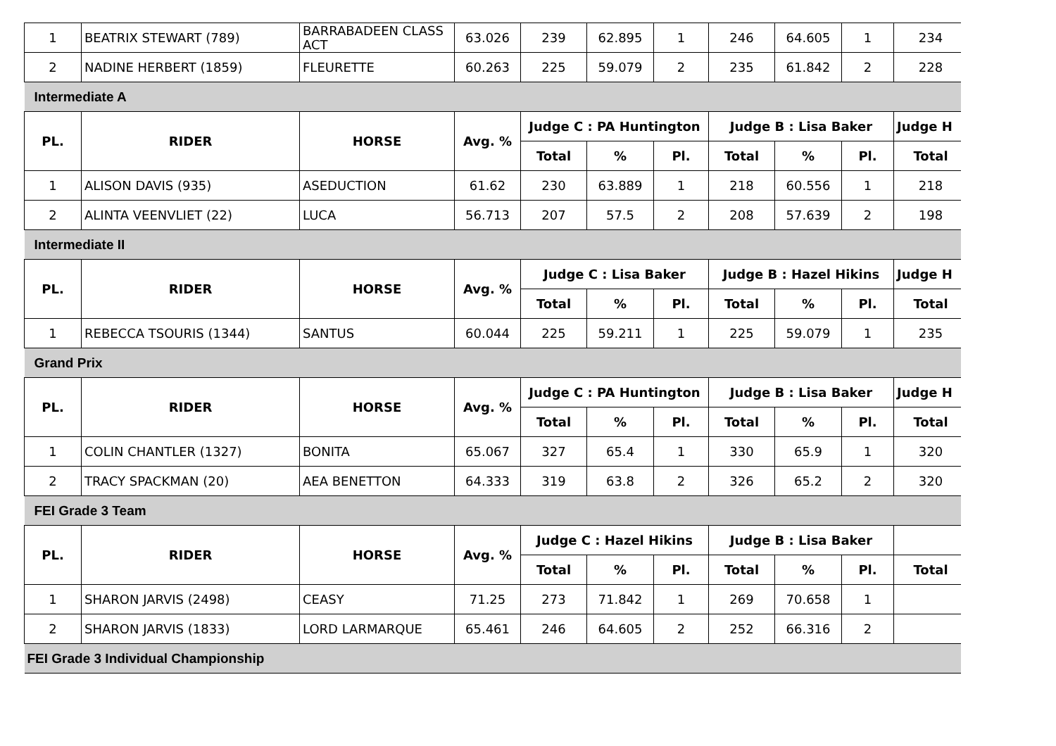| 1 | BEATRIX STEWART (789) | BARRABADEEN CLASS ACT | 63.026 | 239 | 62.895 | 1 | 246 | 64.605 | 1 | 234 |
| 2 | NADINE HERBERT (1859) | FLEURETTE | 60.263 | 225 | 59.079 | 2 | 235 | 61.842 | 2 | 228 |
| Intermediate A | | | | | | | | | | |
| PL. | RIDER | HORSE | Avg. % | Judge C : PA Huntington | | | Judge B : Lisa Baker | | | Judge H |
| | | | | Total | % | Pl. | Total | % | Pl. | Total |
| 1 | ALISON DAVIS (935) | ASEDUCTION | 61.62 | 230 | 63.889 | 1 | 218 | 60.556 | 1 | 218 |
| 2 | ALINTA VEENVLIET (22) | LUCA | 56.713 | 207 | 57.5 | 2 | 208 | 57.639 | 2 | 198 |
| Intermediate II | | | | | | | | | | |
| PL. | RIDER | HORSE | Avg. % | Judge C : Lisa Baker | | | Judge B : Hazel Hikins | | | Judge H |
| | | | | Total | % | Pl. | Total | % | Pl. | Total |
| 1 | REBECCA TSOURIS (1344) | SANTUS | 60.044 | 225 | 59.211 | 1 | 225 | 59.079 | 1 | 235 |
| Grand Prix | | | | | | | | | | |
| PL. | RIDER | HORSE | Avg. % | Judge C : PA Huntington | | | Judge B : Lisa Baker | | | Judge H |
| | | | | Total | % | Pl. | Total | % | Pl. | Total |
| 1 | COLIN CHANTLER (1327) | BONITA | 65.067 | 327 | 65.4 | 1 | 330 | 65.9 | 1 | 320 |
| 2 | TRACY SPACKMAN (20) | AEA BENETTON | 64.333 | 319 | 63.8 | 2 | 326 | 65.2 | 2 | 320 |
| FEI Grade 3 Team | | | | | | | | | | |
| PL. | RIDER | HORSE | Avg. % | Judge C : Hazel Hikins | | | Judge B : Lisa Baker | | | |
| | | | | Total | % | Pl. | Total | % | Pl. | Total |
| 1 | SHARON JARVIS (2498) | CEASY | 71.25 | 273 | 71.842 | 1 | 269 | 70.658 | 1 | |
| 2 | SHARON JARVIS (1833) | LORD LARMARQUE | 65.461 | 246 | 64.605 | 2 | 252 | 66.316 | 2 | |
| FEI Grade 3 Individual Championship | | | | | | | | | | |